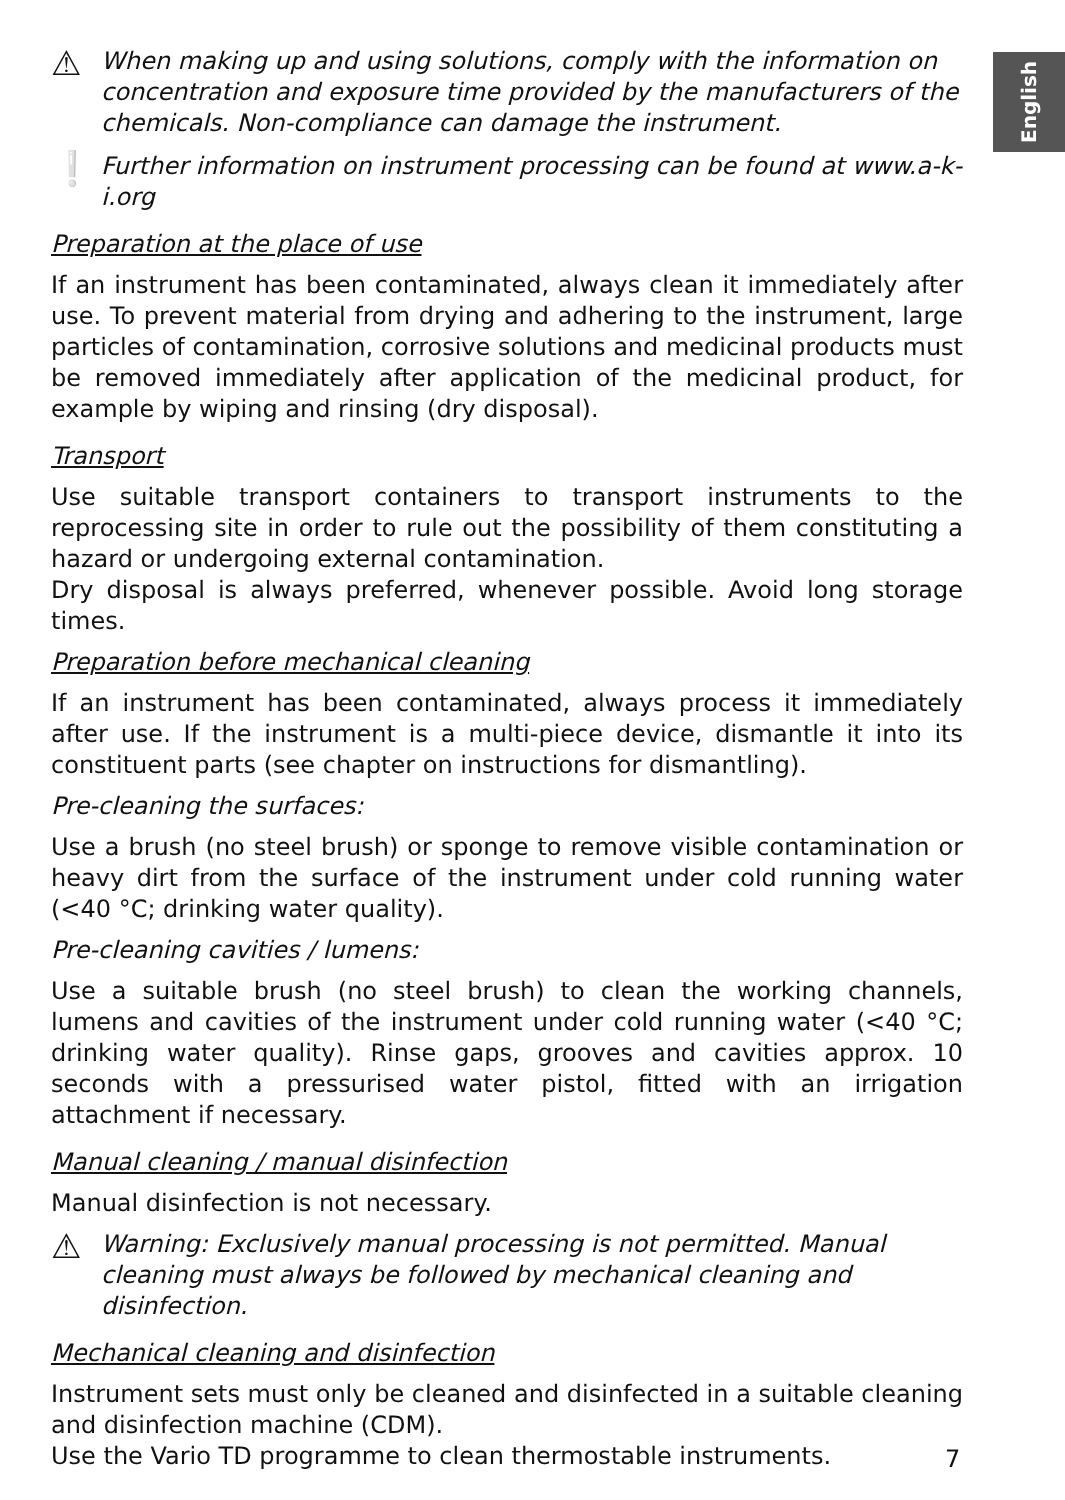English
⚠
When making up and using solutions, comply with the information on concentration and exposure time provided by the manufacturers of the chemicals. Non-compliance can damage the instrument.
❕
Further information on instrument processing can be found at www.a-k-i.org
Preparation at the place of use
If an instrument has been contaminated, always clean it immediately after use. To prevent material from drying and adhering to the instrument, large particles of contamination, corrosive solutions and medicinal products must be removed immediately after application of the medicinal product, for example by wiping and rinsing (dry disposal).
Transport
Use suitable transport containers to transport instruments to the reprocessing site in order to rule out the possibility of them constituting a hazard or undergoing external contamination.
Dry disposal is always preferred, whenever possible. Avoid long storage times.
Preparation before mechanical cleaning
If an instrument has been contaminated, always process it immediately after use. If the instrument is a multi-piece device, dismantle it into its constituent parts (see chapter on instructions for dismantling).
Pre-cleaning the surfaces:
Use a brush (no steel brush) or sponge to remove visible contamination or heavy dirt from the surface of the instrument under cold running water (<40 °C; drinking water quality).
Pre-cleaning cavities / lumens:
Use a suitable brush (no steel brush) to clean the working channels, lumens and cavities of the instrument under cold running water (<40 °C; drinking water quality). Rinse gaps, grooves and cavities approx. 10 seconds with a pressurised water pistol, fitted with an irrigation attachment if necessary.
Manual cleaning / manual disinfection
Manual disinfection is not necessary.
⚠
Warning: Exclusively manual processing is not permitted. Manual cleaning must always be followed by mechanical cleaning and disinfection.
Mechanical cleaning and disinfection
Instrument sets must only be cleaned and disinfected in a suitable cleaning and disinfection machine (CDM).
Use the Vario TD programme to clean thermostable instruments.
7